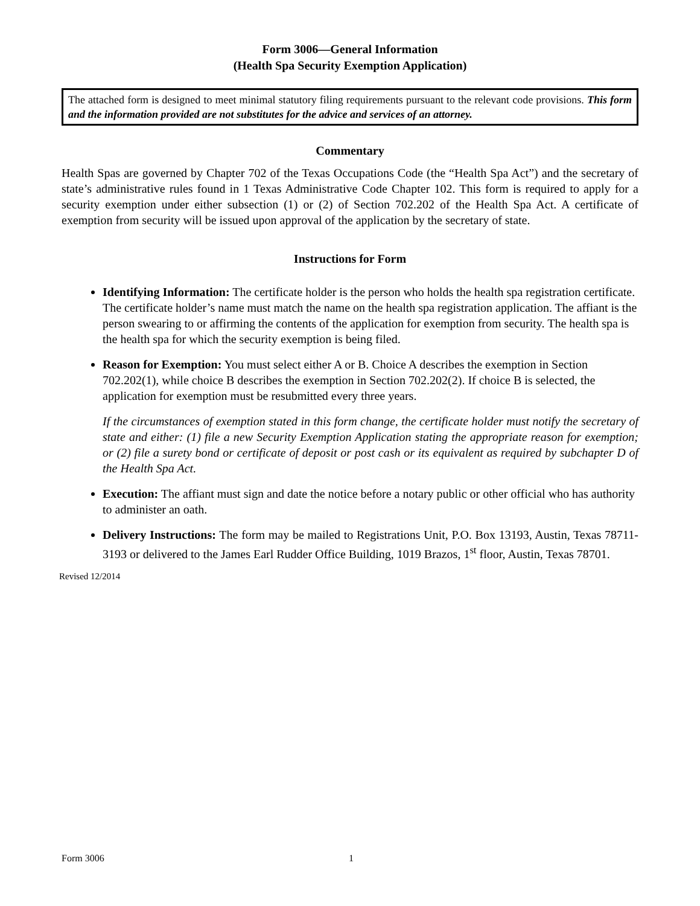Form 3006—General Information
(Health Spa Security Exemption Application)
The attached form is designed to meet minimal statutory filing requirements pursuant to the relevant code provisions. This form and the information provided are not substitutes for the advice and services of an attorney.
Commentary
Health Spas are governed by Chapter 702 of the Texas Occupations Code (the “Health Spa Act”) and the secretary of state’s administrative rules found in 1 Texas Administrative Code Chapter 102. This form is required to apply for a security exemption under either subsection (1) or (2) of Section 702.202 of the Health Spa Act. A certificate of exemption from security will be issued upon approval of the application by the secretary of state.
Instructions for Form
Identifying Information: The certificate holder is the person who holds the health spa registration certificate. The certificate holder’s name must match the name on the health spa registration application. The affiant is the person swearing to or affirming the contents of the application for exemption from security. The health spa is the health spa for which the security exemption is being filed.
Reason for Exemption: You must select either A or B. Choice A describes the exemption in Section 702.202(1), while choice B describes the exemption in Section 702.202(2). If choice B is selected, the application for exemption must be resubmitted every three years.
If the circumstances of exemption stated in this form change, the certificate holder must notify the secretary of state and either: (1) file a new Security Exemption Application stating the appropriate reason for exemption; or (2) file a surety bond or certificate of deposit or post cash or its equivalent as required by subchapter D of the Health Spa Act.
Execution: The affiant must sign and date the notice before a notary public or other official who has authority to administer an oath.
Delivery Instructions: The form may be mailed to Registrations Unit, P.O. Box 13193, Austin, Texas 78711-3193 or delivered to the James Earl Rudder Office Building, 1019 Brazos, 1<sup>st</sup> floor, Austin, Texas 78701.
Revised 12/2014
Form 3006 1